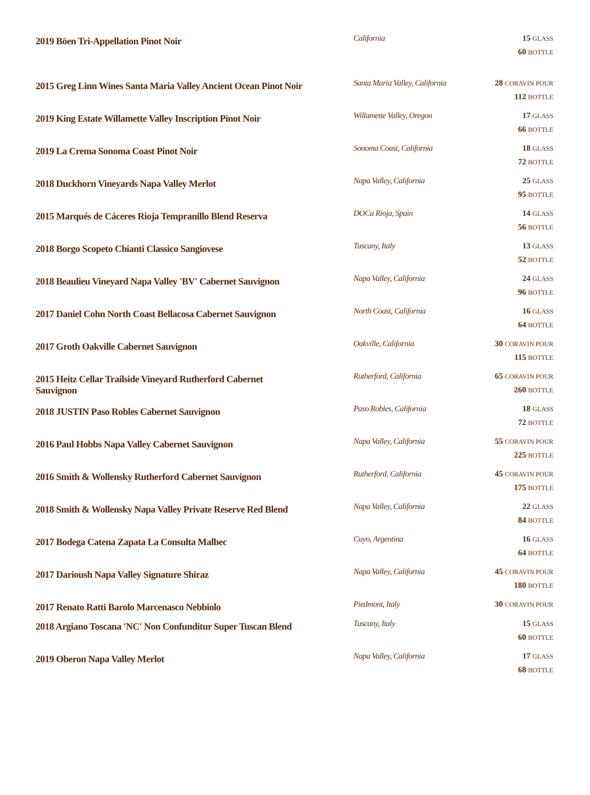| 2019 Böen Tri-Appellation Pinot Noir | California | 15 GLASS 60 BOTTLE |
| 2015 Greg Linn Wines Santa Maria Valley Ancient Ocean Pinot Noir | Santa Maria Valley, California | 28 CORAVIN POUR 112 BOTTLE |
| 2019 King Estate Willamette Valley Inscription Pinot Noir | Willamette Valley, Oregon | 17 GLASS 66 BOTTLE |
| 2019 La Crema Sonoma Coast Pinot Noir | Sonoma Coast, California | 18 GLASS 72 BOTTLE |
| 2018 Duckhorn Vineyards Napa Valley Merlot | Napa Valley, California | 25 GLASS 95 BOTTLE |
| 2015 Marqués de Cáceres Rioja Tempranillo Blend Reserva | DOCa Rioja, Spain | 14 GLASS 56 BOTTLE |
| 2018 Borgo Scopeto Chianti Classico Sangiovese | Tuscany, Italy | 13 GLASS 52 BOTTLE |
| 2018 Beaulieu Vineyard Napa Valley 'BV' Cabernet Sauvignon | Napa Valley, California | 24 GLASS 96 BOTTLE |
| 2017 Daniel Cohn North Coast Bellacosa Cabernet Sauvignon | North Coast, California | 16 GLASS 64 BOTTLE |
| 2017 Groth Oakville Cabernet Sauvignon | Oakville, California | 30 CORAVIN POUR 115 BOTTLE |
| 2015 Heitz Cellar Trailside Vineyard Rutherford Cabernet Sauvignon | Rutherford, California | 65 CORAVIN POUR 260 BOTTLE |
| 2018 JUSTIN Paso Robles Cabernet Sauvignon | Paso Robles, California | 18 GLASS 72 BOTTLE |
| 2016 Paul Hobbs Napa Valley Cabernet Sauvignon | Napa Valley, California | 55 CORAVIN POUR 225 BOTTLE |
| 2016 Smith & Wollensky Rutherford Cabernet Sauvignon | Rutherford, California | 45 CORAVIN POUR 175 BOTTLE |
| 2018 Smith & Wollensky Napa Valley Private Reserve Red Blend | Napa Valley, California | 22 GLASS 84 BOTTLE |
| 2017 Bodega Catena Zapata La Consulta Malbec | Cuyo, Argentina | 16 GLASS 64 BOTTLE |
| 2017 Darioush Napa Valley Signature Shiraz | Napa Valley, California | 45 CORAVIN POUR 180 BOTTLE |
| 2017 Renato Ratti Barolo Marcenasco Nebbiolo | Piedmont, Italy | 30 CORAVIN POUR |
| 2018 Argiano Toscana 'NC' Non Confunditur Super Tuscan Blend | Tuscany, Italy | 15 GLASS 60 BOTTLE |
| 2019 Oberon Napa Valley Merlot | Napa Valley, California | 17 GLASS 68 BOTTLE |